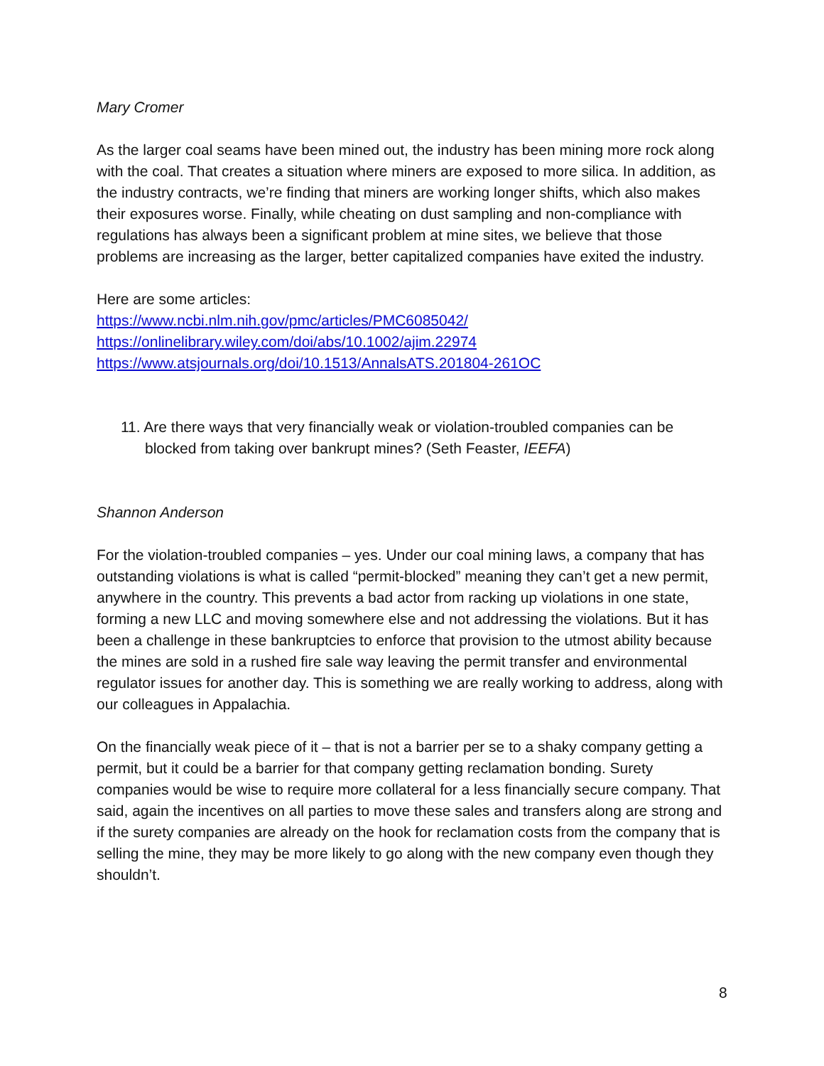Mary Cromer
As the larger coal seams have been mined out, the industry has been mining more rock along with the coal. That creates a situation where miners are exposed to more silica. In addition, as the industry contracts, we’re finding that miners are working longer shifts, which also makes their exposures worse. Finally, while cheating on dust sampling and non-compliance with regulations has always been a significant problem at mine sites, we believe that those problems are increasing as the larger, better capitalized companies have exited the industry.
Here are some articles:
https://www.ncbi.nlm.nih.gov/pmc/articles/PMC6085042/
https://onlinelibrary.wiley.com/doi/abs/10.1002/ajim.22974
https://www.atsjournals.org/doi/10.1513/AnnalsATS.201804-261OC
11. Are there ways that very financially weak or violation-troubled companies can be blocked from taking over bankrupt mines? (Seth Feaster, IEEFA)
Shannon Anderson
For the violation-troubled companies – yes. Under our coal mining laws, a company that has outstanding violations is what is called “permit-blocked” meaning they can’t get a new permit, anywhere in the country. This prevents a bad actor from racking up violations in one state, forming a new LLC and moving somewhere else and not addressing the violations. But it has been a challenge in these bankruptcies to enforce that provision to the utmost ability because the mines are sold in a rushed fire sale way leaving the permit transfer and environmental regulator issues for another day. This is something we are really working to address, along with our colleagues in Appalachia.
On the financially weak piece of it – that is not a barrier per se to a shaky company getting a permit, but it could be a barrier for that company getting reclamation bonding. Surety companies would be wise to require more collateral for a less financially secure company. That said, again the incentives on all parties to move these sales and transfers along are strong and if the surety companies are already on the hook for reclamation costs from the company that is selling the mine, they may be more likely to go along with the new company even though they shouldn’t.
8